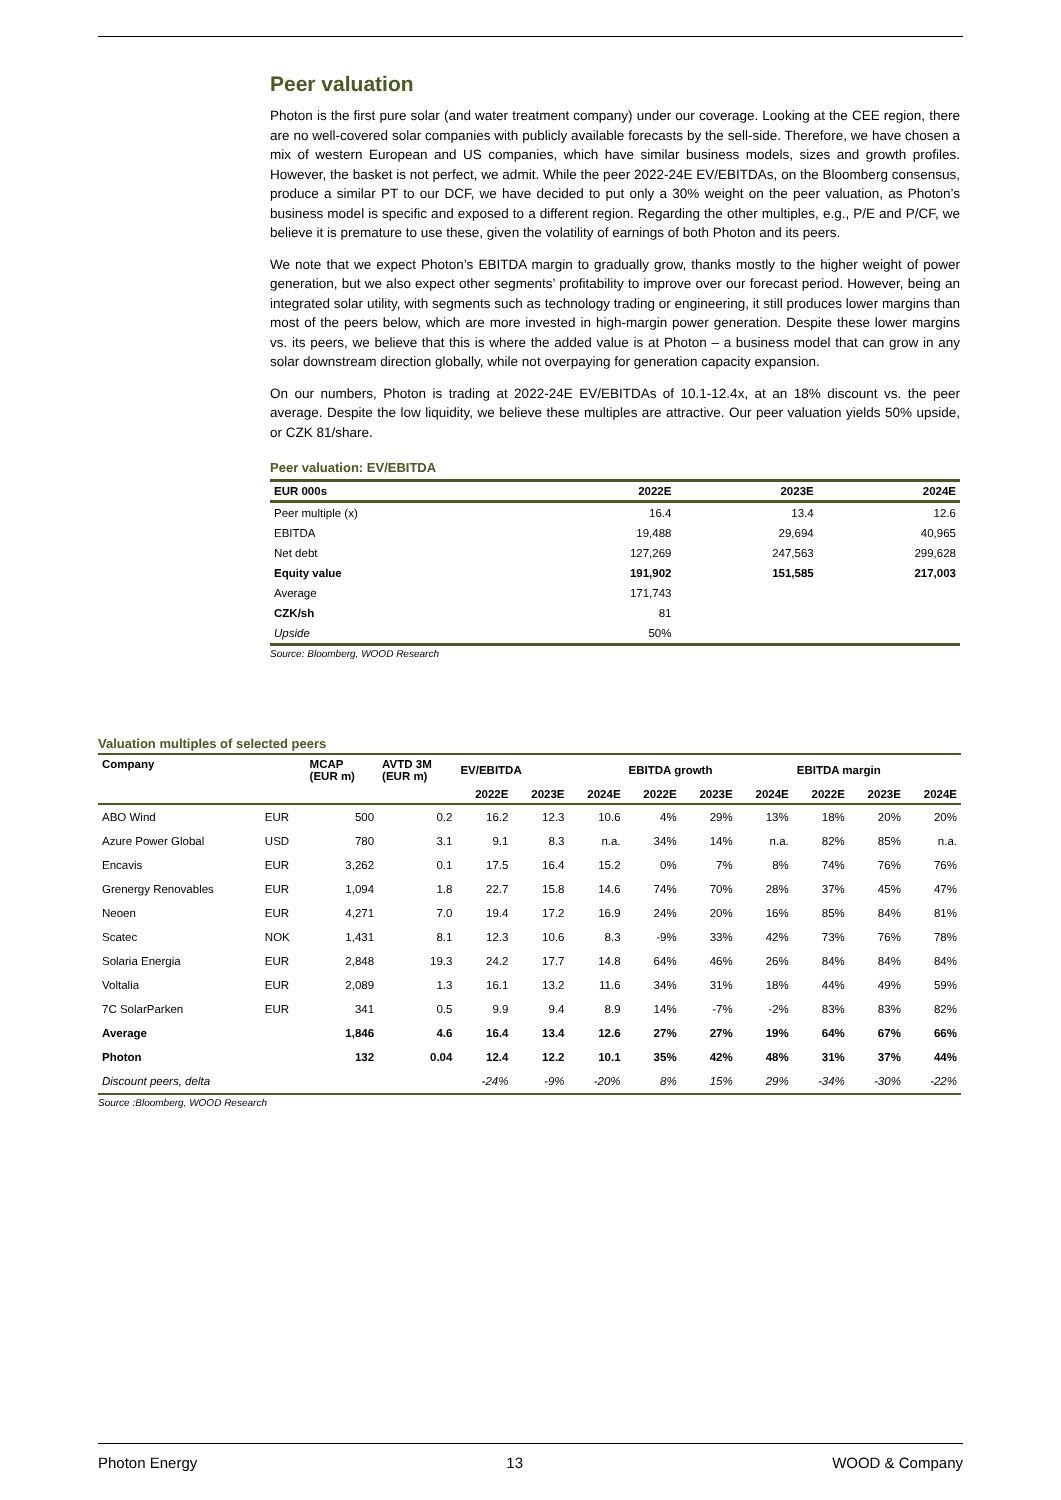Peer valuation
Photon is the first pure solar (and water treatment company) under our coverage. Looking at the CEE region, there are no well-covered solar companies with publicly available forecasts by the sell-side. Therefore, we have chosen a mix of western European and US companies, which have similar business models, sizes and growth profiles. However, the basket is not perfect, we admit. While the peer 2022-24E EV/EBITDAs, on the Bloomberg consensus, produce a similar PT to our DCF, we have decided to put only a 30% weight on the peer valuation, as Photon’s business model is specific and exposed to a different region. Regarding the other multiples, e.g., P/E and P/CF, we believe it is premature to use these, given the volatility of earnings of both Photon and its peers.
We note that we expect Photon’s EBITDA margin to gradually grow, thanks mostly to the higher weight of power generation, but we also expect other segments’ profitability to improve over our forecast period. However, being an integrated solar utility, with segments such as technology trading or engineering, it still produces lower margins than most of the peers below, which are more invested in high-margin power generation. Despite these lower margins vs. its peers, we believe that this is where the added value is at Photon – a business model that can grow in any solar downstream direction globally, while not overpaying for generation capacity expansion.
On our numbers, Photon is trading at 2022-24E EV/EBITDAs of 10.1-12.4x, at an 18% discount vs. the peer average. Despite the low liquidity, we believe these multiples are attractive. Our peer valuation yields 50% upside, or CZK 81/share.
Peer valuation: EV/EBITDA
| EUR 000s | 2022E | 2023E | 2024E |
| --- | --- | --- | --- |
| Peer multiple (x) | 16.4 | 13.4 | 12.6 |
| EBITDA | 19,488 | 29,694 | 40,965 |
| Net debt | 127,269 | 247,563 | 299,628 |
| Equity value | 191,902 | 151,585 | 217,003 |
| Average | 171,743 | | |
| CZK/sh | 81 | | |
| Upside | 50% | | |
Source: Bloomberg, WOOD Research
Valuation multiples of selected peers
| Company | | MCAP (EUR m) | AVTD 3M (EUR m) | EV/EBITDA | | | EBITDA growth | | | EBITDA margin | | |
| --- | --- | --- | --- | --- | --- | --- | --- | --- | --- | --- | --- | --- |
| | | | | 2022E | 2023E | 2024E | 2022E | 2023E | 2024E | 2022E | 2023E | 2024E |
| ABO Wind | EUR | 500 | 0.2 | 16.2 | 12.3 | 10.6 | 4% | 29% | 13% | 18% | 20% | 20% |
| Azure Power Global | USD | 780 | 3.1 | 9.1 | 8.3 | n.a. | 34% | 14% | n.a. | 82% | 85% | n.a. |
| Encavis | EUR | 3,262 | 0.1 | 17.5 | 16.4 | 15.2 | 0% | 7% | 8% | 74% | 76% | 76% |
| Grenergy Renovables | EUR | 1,094 | 1.8 | 22.7 | 15.8 | 14.6 | 74% | 70% | 28% | 37% | 45% | 47% |
| Neoen | EUR | 4,271 | 7.0 | 19.4 | 17.2 | 16.9 | 24% | 20% | 16% | 85% | 84% | 81% |
| Scatec | NOK | 1,431 | 8.1 | 12.3 | 10.6 | 8.3 | -9% | 33% | 42% | 73% | 76% | 78% |
| Solaria Energia | EUR | 2,848 | 19.3 | 24.2 | 17.7 | 14.8 | 64% | 46% | 26% | 84% | 84% | 84% |
| Voltalia | EUR | 2,089 | 1.3 | 16.1 | 13.2 | 11.6 | 34% | 31% | 18% | 44% | 49% | 59% |
| 7C SolarParken | EUR | 341 | 0.5 | 9.9 | 9.4 | 8.9 | 14% | -7% | -2% | 83% | 83% | 82% |
| Average | | 1,846 | 4.6 | 16.4 | 13.4 | 12.6 | 27% | 27% | 19% | 64% | 67% | 66% |
| Photon | | 132 | 0.04 | 12.4 | 12.2 | 10.1 | 35% | 42% | 48% | 31% | 37% | 44% |
| Discount peers, delta | | | | -24% | -9% | -20% | 8% | 15% | 29% | -34% | -30% | -22% |
Source :Bloomberg, WOOD Research
Photon Energy 13 WOOD & Company